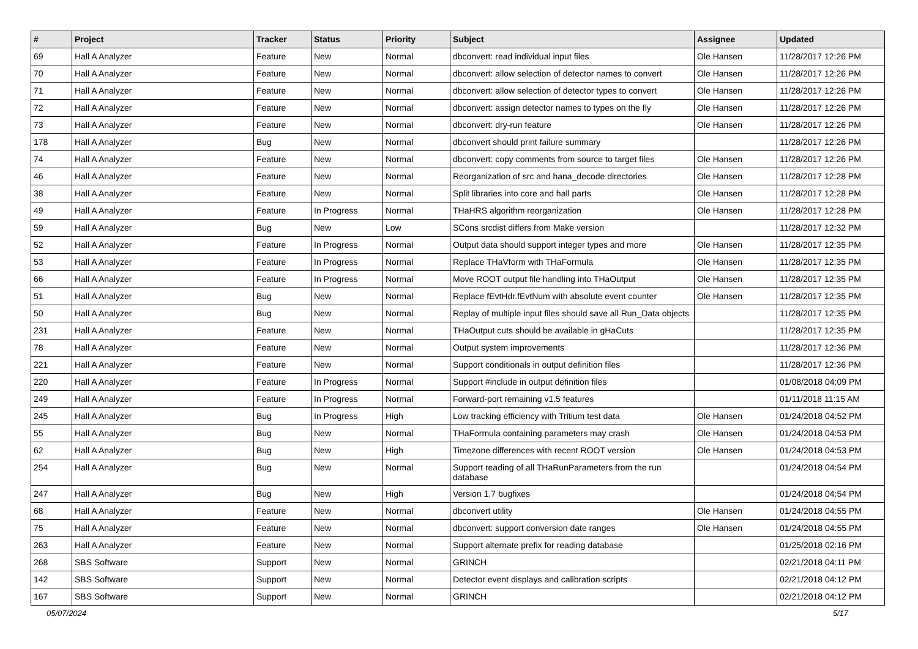| # | Project | Tracker | Status | Priority | Subject | Assignee | Updated |
| --- | --- | --- | --- | --- | --- | --- | --- |
| 69 | Hall A Analyzer | Feature | New | Normal | dbconvert: read individual input files | Ole Hansen | 11/28/2017 12:26 PM |
| 70 | Hall A Analyzer | Feature | New | Normal | dbconvert: allow selection of detector names to convert | Ole Hansen | 11/28/2017 12:26 PM |
| 71 | Hall A Analyzer | Feature | New | Normal | dbconvert: allow selection of detector types to convert | Ole Hansen | 11/28/2017 12:26 PM |
| 72 | Hall A Analyzer | Feature | New | Normal | dbconvert: assign detector names to types on the fly | Ole Hansen | 11/28/2017 12:26 PM |
| 73 | Hall A Analyzer | Feature | New | Normal | dbconvert: dry-run feature | Ole Hansen | 11/28/2017 12:26 PM |
| 178 | Hall A Analyzer | Bug | New | Normal | dbconvert should print failure summary | | 11/28/2017 12:26 PM |
| 74 | Hall A Analyzer | Feature | New | Normal | dbconvert: copy comments from source to target files | Ole Hansen | 11/28/2017 12:26 PM |
| 46 | Hall A Analyzer | Feature | New | Normal | Reorganization of src and hana_decode directories | Ole Hansen | 11/28/2017 12:28 PM |
| 38 | Hall A Analyzer | Feature | New | Normal | Split libraries into core and hall parts | Ole Hansen | 11/28/2017 12:28 PM |
| 49 | Hall A Analyzer | Feature | In Progress | Normal | THaHRS algorithm reorganization | Ole Hansen | 11/28/2017 12:28 PM |
| 59 | Hall A Analyzer | Bug | New | Low | SCons srcdist differs from Make version | | 11/28/2017 12:32 PM |
| 52 | Hall A Analyzer | Feature | In Progress | Normal | Output data should support integer types and more | Ole Hansen | 11/28/2017 12:35 PM |
| 53 | Hall A Analyzer | Feature | In Progress | Normal | Replace THaVform with THaFormula | Ole Hansen | 11/28/2017 12:35 PM |
| 66 | Hall A Analyzer | Feature | In Progress | Normal | Move ROOT output file handling into THaOutput | Ole Hansen | 11/28/2017 12:35 PM |
| 51 | Hall A Analyzer | Bug | New | Normal | Replace fEvtHdr.fEvtNum with absolute event counter | Ole Hansen | 11/28/2017 12:35 PM |
| 50 | Hall A Analyzer | Bug | New | Normal | Replay of multiple input files should save all Run_Data objects | | 11/28/2017 12:35 PM |
| 231 | Hall A Analyzer | Feature | New | Normal | THaOutput cuts should be available in gHaCuts | | 11/28/2017 12:35 PM |
| 78 | Hall A Analyzer | Feature | New | Normal | Output system improvements | | 11/28/2017 12:36 PM |
| 221 | Hall A Analyzer | Feature | New | Normal | Support conditionals in output definition files | | 11/28/2017 12:36 PM |
| 220 | Hall A Analyzer | Feature | In Progress | Normal | Support #include in output definition files | | 01/08/2018 04:09 PM |
| 249 | Hall A Analyzer | Feature | In Progress | Normal | Forward-port remaining v1.5 features | | 01/11/2018 11:15 AM |
| 245 | Hall A Analyzer | Bug | In Progress | High | Low tracking efficiency with Tritium test data | Ole Hansen | 01/24/2018 04:52 PM |
| 55 | Hall A Analyzer | Bug | New | Normal | THaFormula containing parameters may crash | Ole Hansen | 01/24/2018 04:53 PM |
| 62 | Hall A Analyzer | Bug | New | High | Timezone differences with recent ROOT version | Ole Hansen | 01/24/2018 04:53 PM |
| 254 | Hall A Analyzer | Bug | New | Normal | Support reading of all THaRunParameters from the run database | | 01/24/2018 04:54 PM |
| 247 | Hall A Analyzer | Bug | New | High | Version 1.7 bugfixes | | 01/24/2018 04:54 PM |
| 68 | Hall A Analyzer | Feature | New | Normal | dbconvert utility | Ole Hansen | 01/24/2018 04:55 PM |
| 75 | Hall A Analyzer | Feature | New | Normal | dbconvert: support conversion date ranges | Ole Hansen | 01/24/2018 04:55 PM |
| 263 | Hall A Analyzer | Feature | New | Normal | Support alternate prefix for reading database | | 01/25/2018 02:16 PM |
| 268 | SBS Software | Support | New | Normal | GRINCH | | 02/21/2018 04:11 PM |
| 142 | SBS Software | Support | New | Normal | Detector event displays and calibration scripts | | 02/21/2018 04:12 PM |
| 167 | SBS Software | Support | New | Normal | GRINCH | | 02/21/2018 04:12 PM |
05/07/2024 5/17